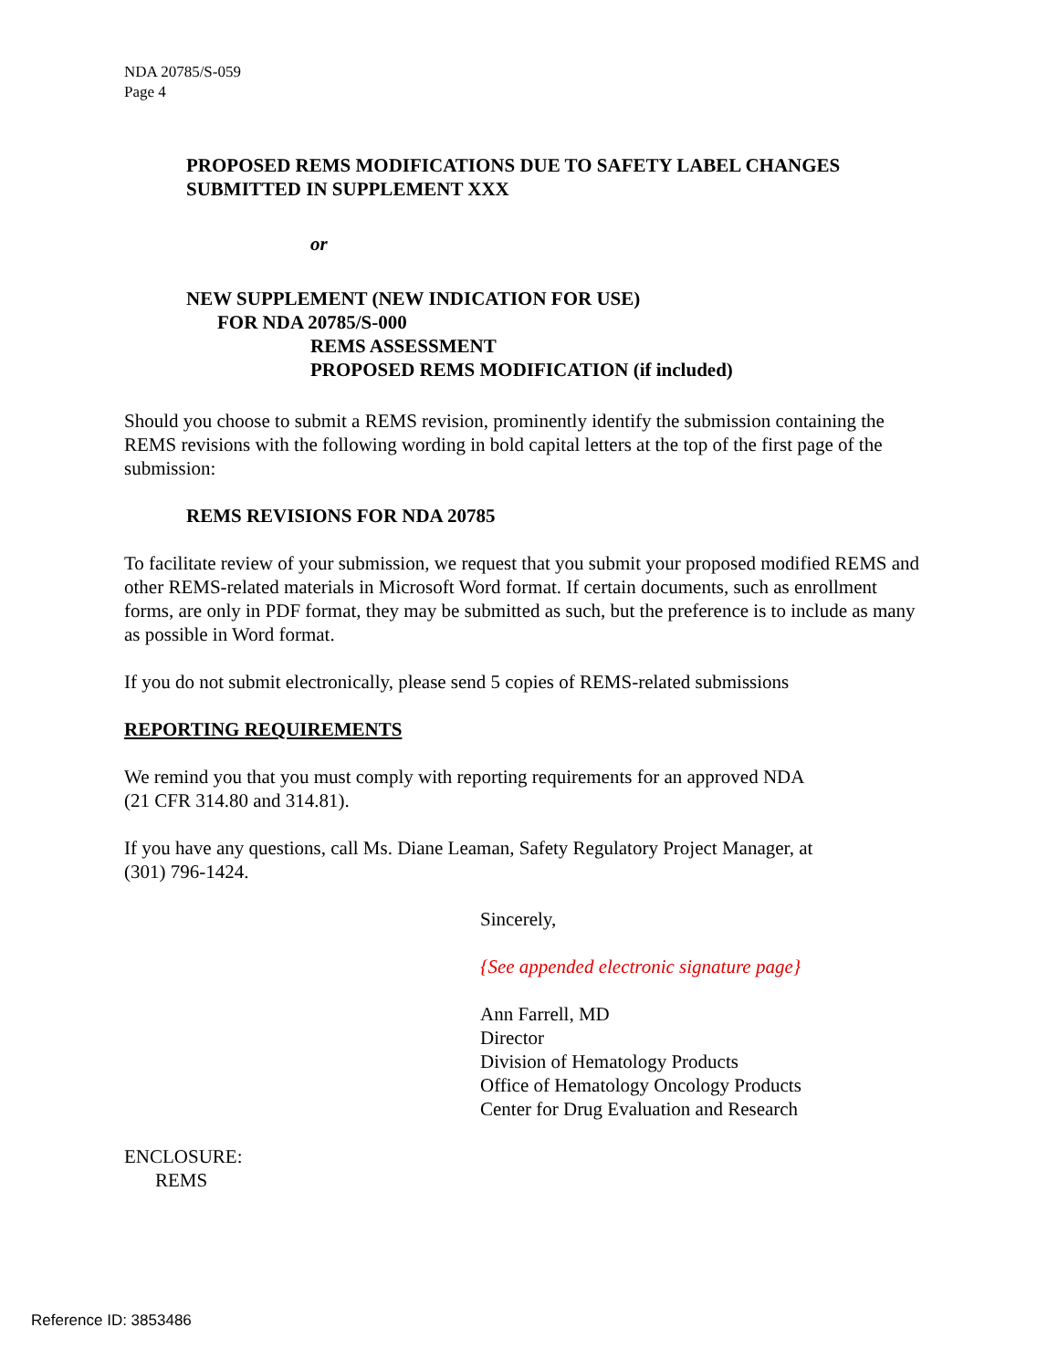NDA 20785/S-059
Page 4
PROPOSED REMS MODIFICATIONS DUE TO SAFETY LABEL CHANGES
SUBMITTED IN SUPPLEMENT XXX
or
NEW SUPPLEMENT (NEW INDICATION FOR USE)
FOR NDA 20785/S-000
REMS ASSESSMENT
PROPOSED REMS MODIFICATION (if included)
Should you choose to submit a REMS revision, prominently identify the submission containing the REMS revisions with the following wording in bold capital letters at the top of the first page of the submission:
REMS REVISIONS FOR NDA 20785
To facilitate review of your submission, we request that you submit your proposed modified REMS and other REMS-related materials in Microsoft Word format. If certain documents, such as enrollment forms, are only in PDF format, they may be submitted as such, but the preference is to include as many as possible in Word format.
If you do not submit electronically, please send 5 copies of REMS-related submissions
REPORTING REQUIREMENTS
We remind you that you must comply with reporting requirements for an approved NDA
(21 CFR 314.80 and 314.81).
If you have any questions, call Ms. Diane Leaman, Safety Regulatory Project Manager, at
(301) 796-1424.
Sincerely,
{See appended electronic signature page}
Ann Farrell, MD
Director
Division of Hematology Products
Office of Hematology Oncology Products
Center for Drug Evaluation and Research
ENCLOSURE:
REMS
Reference ID: 3853486